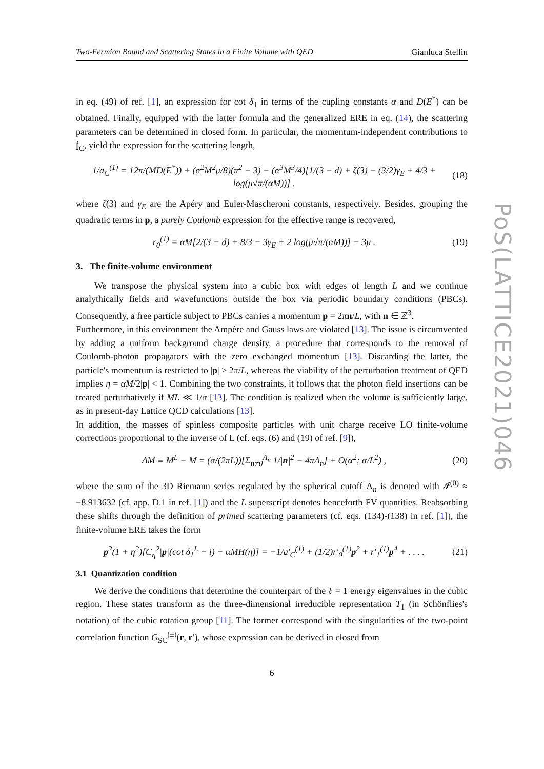PoS(LATTICE2021)046
Two-Fermion Bound and Scattering States in a Finite Volume with QED Gianluca Stellin
in eq. (49) of ref. [1], an expression for cot δ<sub>1</sub> in terms of the cupling constants α and D(E<sup>*</sup>) can be obtained. Finally, equipped with the latter formula and the generalized ERE in eq. (14), the scattering parameters can be determined in closed form. In particular, the momentum-independent contributions to 𝕛<sub>C</sub>, yield the expression for the scattering length,
1/a<sub>C</sub><sup>(1)</sup> = 12π/(MD(E<sup>*</sup>)) + (α<sup>2</sup>M<sup>2</sup>μ/8)(π<sup>2</sup> − 3) − (α<sup>3</sup>M<sup>3</sup>/4)[1/(3 − d) + ζ(3) − (3/2)γ<sub>E</sub> + 4/3 + log(μ√π/(αM))] . (18)
where ζ(3) and γ<sub>E</sub> are the Apéry and Euler-Mascheroni constants, respectively. Besides, grouping the quadratic terms in p, a purely Coulomb expression for the effective range is recovered,
r<sub>0</sub><sup>(1)</sup> = αM[2/(3 − d) + 8/3 − 3γ<sub>E</sub> + 2 log(μ√π/(αM))] − 3μ . (19)
3. The finite-volume environment
We transpose the physical system into a cubic box with edges of length L and we continue analythically fields and wavefunctions outside the box via periodic boundary conditions (PBCs). Consequently, a free particle subject to PBCs carries a momentum p = 2πn/L, with n ∈ ℤ<sup>3</sup>.
Furthermore, in this environment the Ampère and Gauss laws are violated [13]. The issue is circumvented by adding a uniform background charge density, a procedure that corresponds to the removal of Coulomb-photon propagators with the zero exchanged momentum [13]. Discarding the latter, the particle's momentum is restricted to |p| ≥ 2π/L, whereas the viability of the perturbation treatment of QED implies η = αM/2|p| < 1. Combining the two constraints, it follows that the photon field insertions can be treated perturbatively if ML ≪ 1/α [13]. The condition is realized when the volume is sufficiently large, as in present-day Lattice QCD calculations [13].
In addition, the masses of spinless composite particles with unit charge receive LO finite-volume corrections proportional to the inverse of L (cf. eqs. (6) and (19) of ref. [9]),
ΔM ≡ M<sup>L</sup> − M = (α/(2πL))[Σ<sub>n≠0</sub><sup>Λ<sub>n</sub></sup> 1/|n|<sup>2</sup> − 4πΛ<sub>n</sub>] + O(α<sup>2</sup>; α/L<sup>2</sup>) , (20)
where the sum of the 3D Riemann series regulated by the spherical cutoff Λ<sub>n</sub> is denoted with 𝓘<sup>(0)</sup> ≈ −8.913632 (cf. app. D.1 in ref. [1]) and the L superscript denotes henceforth FV quantities. Reabsorbing these shifts through the definition of primed scattering parameters (cf. eqs. (134)-(138) in ref. [1]), the finite-volume ERE takes the form
p<sup>2</sup>(1 + η<sup>2</sup>)[C<sub>η</sub><sup>2</sup>|p|(cot δ<sub>1</sub><sup>L</sup> − i) + αMH(η)] = −1/a′<sub>C</sub><sup>(1)</sup> + (1/2)r′<sub>0</sub><sup>(1)</sup>p<sup>2</sup> + r′<sub>1</sub><sup>(1)</sup>p<sup>4</sup> + . . . . (21)
3.1 Quantization condition
We derive the conditions that determine the counterpart of the ℓ = 1 energy eigenvalues in the cubic region. These states transform as the three-dimensional irreducible representation T<sub>1</sub> (in Schönflies's notation) of the cubic rotation group [11]. The former correspond with the singularities of the two-point correlation function G<sub>SC</sub><sup>(±)</sup>(r, r′), whose expression can be derived in closed from
6